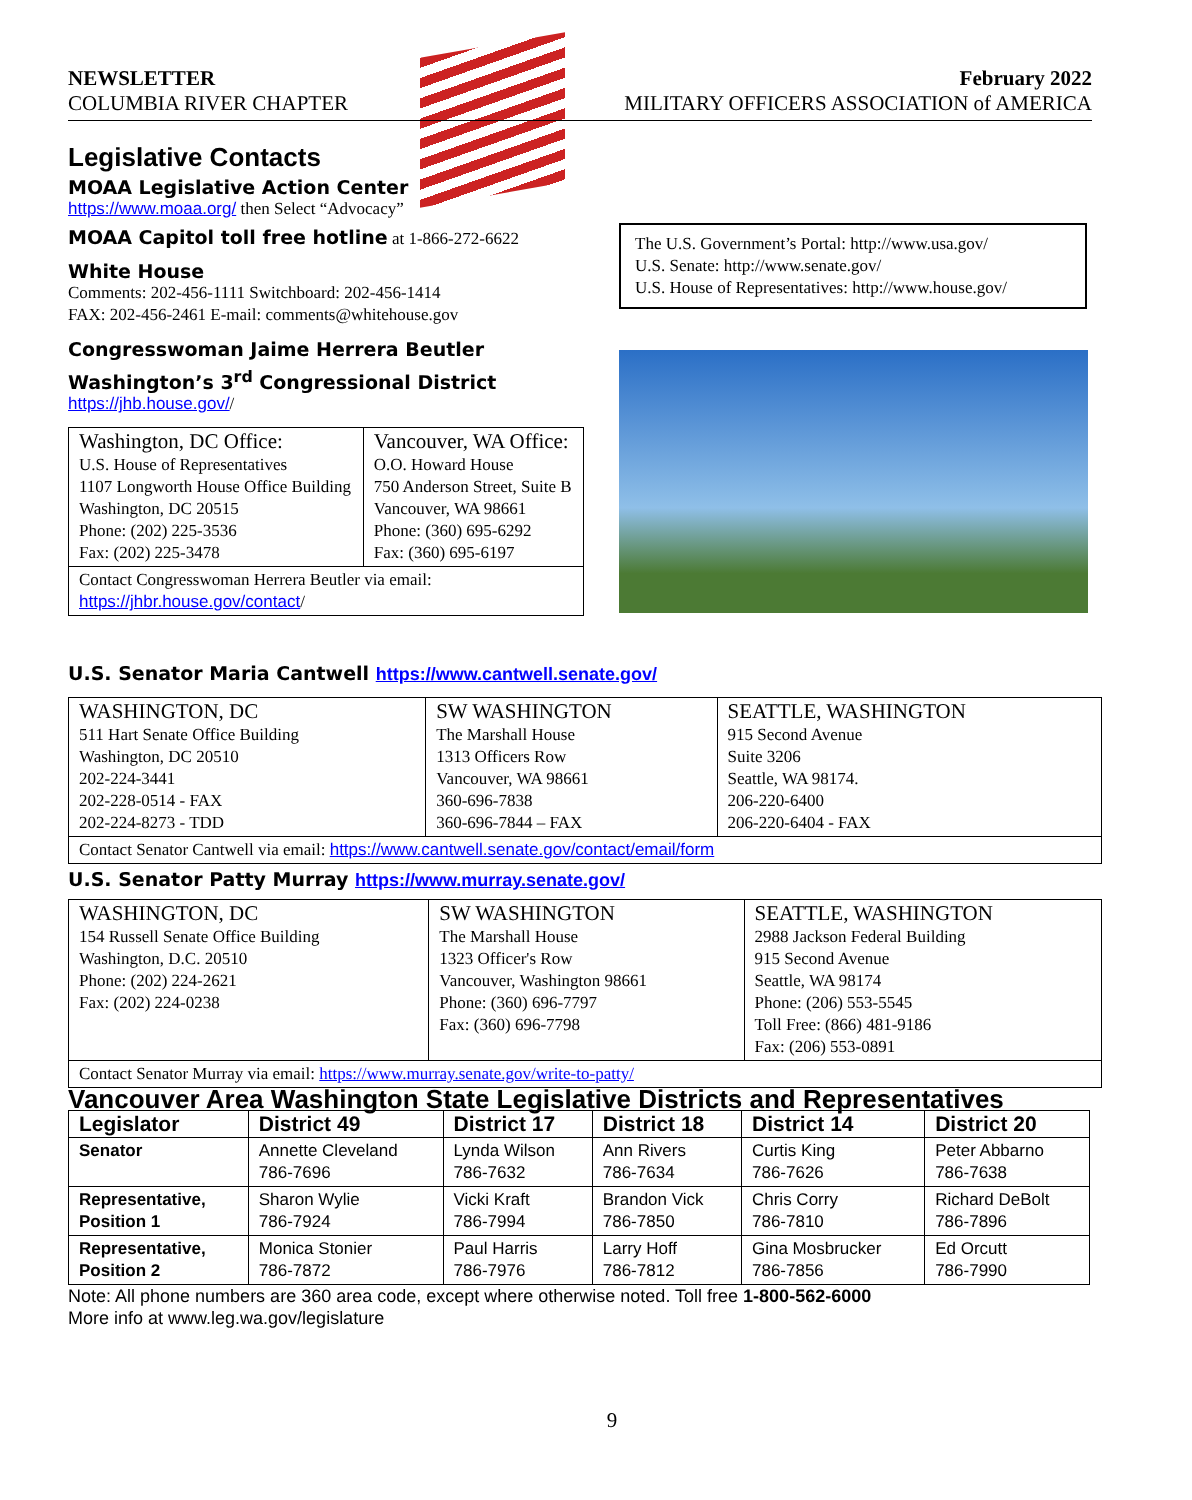NEWSLETTER February 2022
COLUMBIA RIVER CHAPTER MILITARY OFFICERS ASSOCIATION of AMERICA
Legislative Contacts
MOAA Legislative Action Center
https://www.moaa.org/ then Select “Advocacy”
MOAA Capitol toll free hotline
at 1-866-272-6622
White House
Comments: 202-456-1111 Switchboard: 202-456-1414
FAX: 202-456-2461 E-mail: comments@whitehouse.gov
Congresswoman Jaime Herrera Beutler
Washington’s 3<sup>rd</sup> Congressional District
https://jhb.house.gov//
| Washington, DC Office: U.S. House of Representatives 1107 Longworth House Office Building Washington, DC 20515 Phone: (202) 225-3536 Fax: (202) 225-3478 | Vancouver, WA Office: O.O. Howard House 750 Anderson Street, Suite B Vancouver, WA 98661 Phone: (360) 695-6292 Fax: (360) 695-6197 |
| Contact Congresswoman Herrera Beutler via email: https://jhbr.house.gov/contact / | |
The U.S. Government’s Portal: http://www.usa.gov/
U.S. Senate: http://www.senate.gov/
U.S. House of Representatives: http://www.house.gov/
U.S. Senator Maria Cantwell https://www.cantwell.senate.gov/
| WASHINGTON, DC 511 Hart Senate Office Building Washington, DC 20510 202-224-3441 202-228-0514 - FAX 202-224-8273 - TDD | SW WASHINGTON The Marshall House 1313 Officers Row Vancouver, WA 98661 360-696-7838 360-696-7844 – FAX | SEATTLE, WASHINGTON 915 Second Avenue Suite 3206 Seattle, WA 98174. 206-220-6400 206-220-6404 - FAX |
| Contact Senator Cantwell via email: https://www.cantwell.senate.gov/contact/email/form | | |
U.S. Senator Patty Murray https://www.murray.senate.gov/
| WASHINGTON, DC 154 Russell Senate Office Building Washington, D.C. 20510 Phone: (202) 224-2621 Fax: (202) 224-0238 | SW WASHINGTON The Marshall House 1323 Officer's Row Vancouver, Washington 98661 Phone: (360) 696-7797 Fax: (360) 696-7798 | SEATTLE, WASHINGTON 2988 Jackson Federal Building 915 Second Avenue Seattle, WA 98174 Phone: (206) 553-5545 Toll Free: (866) 481-9186 Fax: (206) 553-0891 |
| Contact Senator Murray via email: https://www.murray.senate.gov/write-to-patty/ | | |
Vancouver Area Washington State Legislative Districts and Representatives
| Legislator | District 49 | District 17 | District 18 | District 14 | District 20 |
| --- | --- | --- | --- | --- | --- |
| Senator | Annette Cleveland 786-7696 | Lynda Wilson 786-7632 | Ann Rivers 786-7634 | Curtis King 786-7626 | Peter Abbarno 786-7638 |
| Representative, Position 1 | Sharon Wylie 786-7924 | Vicki Kraft 786-7994 | Brandon Vick 786-7850 | Chris Corry 786-7810 | Richard DeBolt 786-7896 |
| Representative, Position 2 | Monica Stonier 786-7872 | Paul Harris 786-7976 | Larry Hoff 786-7812 | Gina Mosbrucker 786-7856 | Ed Orcutt 786-7990 |
Note: All phone numbers are 360 area code, except where otherwise noted. Toll free 1-800-562-6000
More info at www.leg.wa.gov/legislature
9